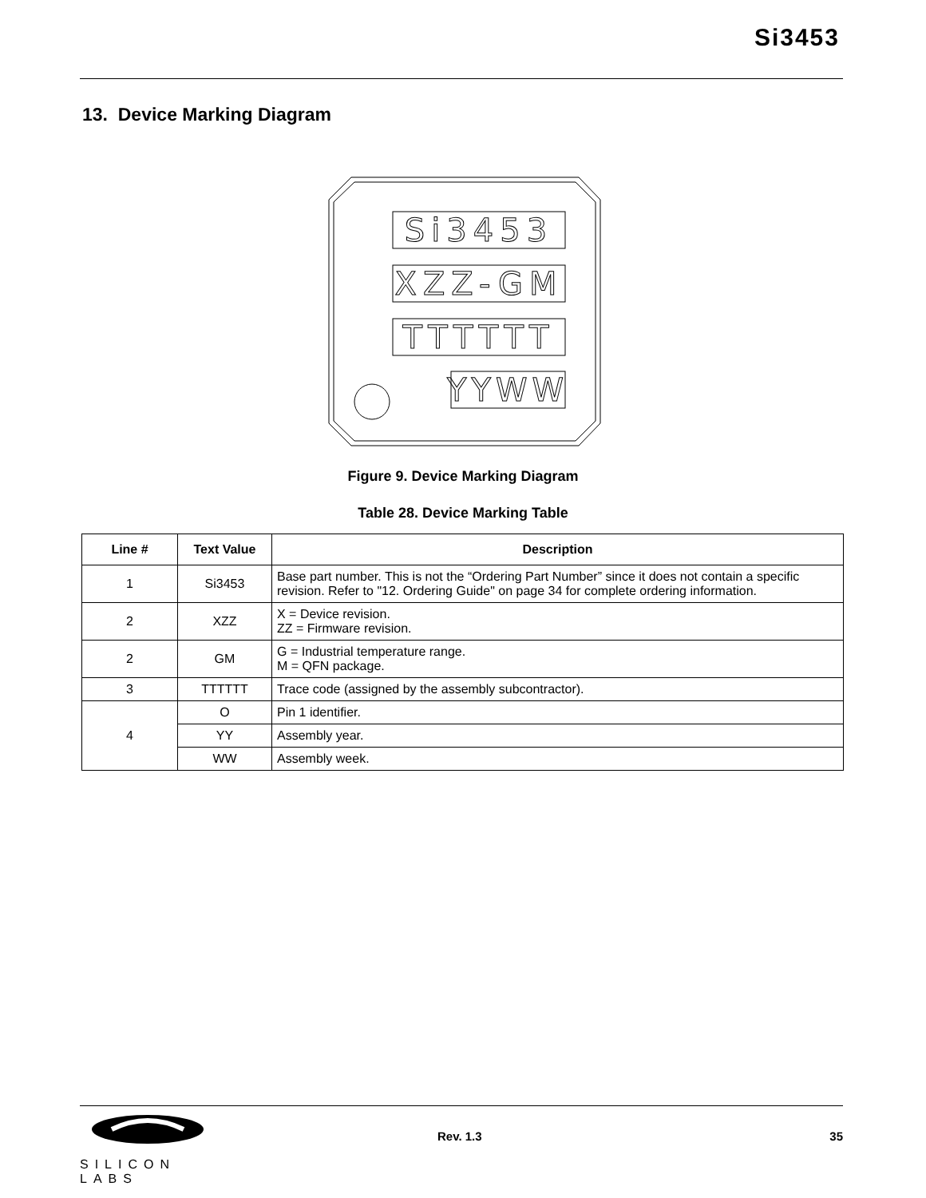Si3453
13. Device Marking Diagram
Si3453
XZZ-GM
TTTTTT
YYWW
Figure 9. Device Marking Diagram
Table 28. Device Marking Table
| Line # | Text Value | Description |
| --- | --- | --- |
| 1 | Si3453 | Base part number. This is not the “Ordering Part Number” since it does not contain a specific revision. Refer to "12. Ordering Guide" on page 34 for complete ordering information. |
| 2 | XZZ | X = Device revision. ZZ = Firmware revision. |
| 2 | GM | G = Industrial temperature range. M = QFN package. |
| 3 | TTTTTT | Trace code (assigned by the assembly subcontractor). |
| 4 | O | Pin 1 identifier. |
| | YY | Assembly year. |
| | WW | Assembly week. |
SILICON LABS
Rev. 1.3 35